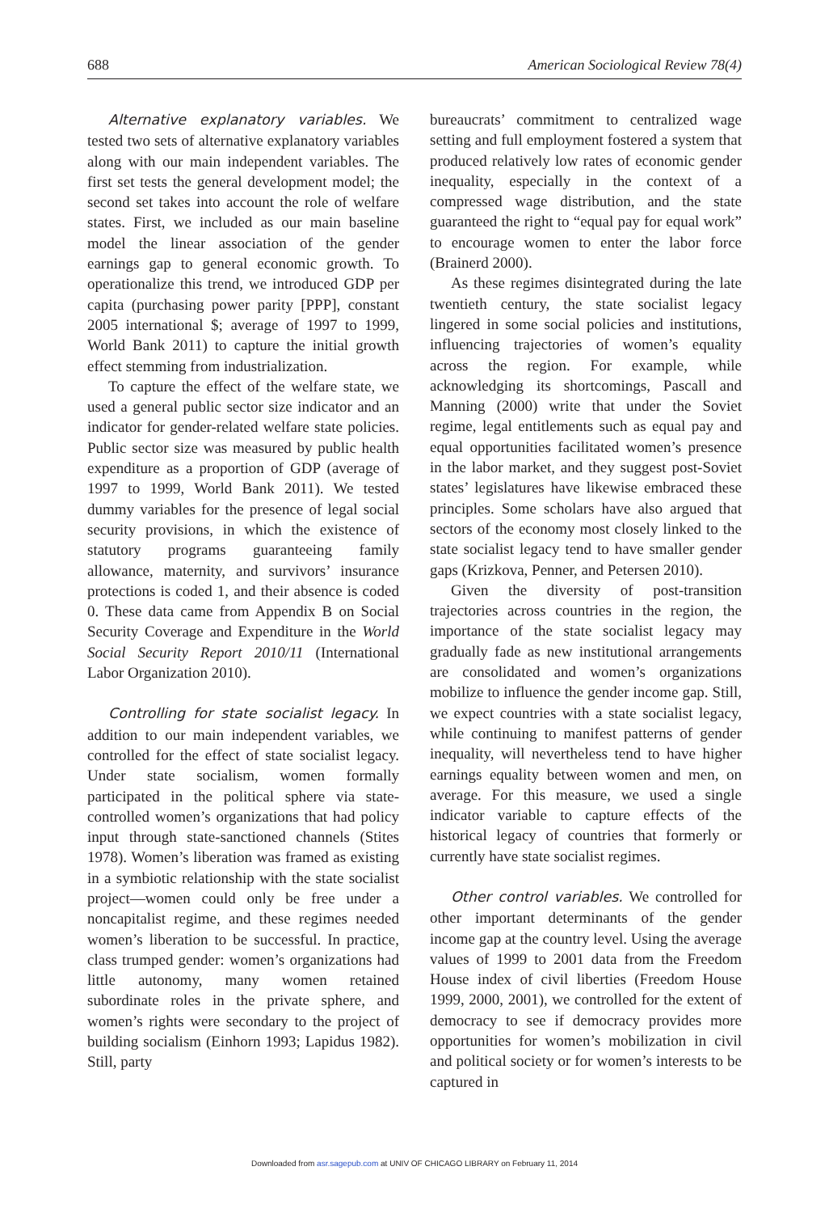688 American Sociological Review 78(4)
Alternative explanatory variables. We tested two sets of alternative explanatory variables along with our main independent variables. The first set tests the general development model; the second set takes into account the role of welfare states. First, we included as our main baseline model the linear association of the gender earnings gap to general economic growth. To operationalize this trend, we introduced GDP per capita (purchasing power parity [PPP], constant 2005 international $; average of 1997 to 1999, World Bank 2011) to capture the initial growth effect stemming from industrialization.
To capture the effect of the welfare state, we used a general public sector size indicator and an indicator for gender-related welfare state policies. Public sector size was measured by public health expenditure as a proportion of GDP (average of 1997 to 1999, World Bank 2011). We tested dummy variables for the presence of legal social security provisions, in which the existence of statutory programs guaranteeing family allowance, maternity, and survivors’ insurance protections is coded 1, and their absence is coded 0. These data came from Appendix B on Social Security Coverage and Expenditure in the World Social Security Report 2010/11 (International Labor Organization 2010).
Controlling for state socialist legacy. In addition to our main independent variables, we controlled for the effect of state socialist legacy. Under state socialism, women formally participated in the political sphere via state-controlled women’s organizations that had policy input through state-sanctioned channels (Stites 1978). Women’s liberation was framed as existing in a symbiotic relationship with the state socialist project—women could only be free under a noncapitalist regime, and these regimes needed women’s liberation to be successful. In practice, class trumped gender: women’s organizations had little autonomy, many women retained subordinate roles in the private sphere, and women’s rights were secondary to the project of building socialism (Einhorn 1993; Lapidus 1982). Still, party
bureaucrats’ commitment to centralized wage setting and full employment fostered a system that produced relatively low rates of economic gender inequality, especially in the context of a compressed wage distribution, and the state guaranteed the right to “equal pay for equal work” to encourage women to enter the labor force (Brainerd 2000).
As these regimes disintegrated during the late twentieth century, the state socialist legacy lingered in some social policies and institutions, influencing trajectories of women’s equality across the region. For example, while acknowledging its shortcomings, Pascall and Manning (2000) write that under the Soviet regime, legal entitlements such as equal pay and equal opportunities facilitated women’s presence in the labor market, and they suggest post-Soviet states’ legislatures have likewise embraced these principles. Some scholars have also argued that sectors of the economy most closely linked to the state socialist legacy tend to have smaller gender gaps (Krizkova, Penner, and Petersen 2010).
Given the diversity of post-transition trajectories across countries in the region, the importance of the state socialist legacy may gradually fade as new institutional arrangements are consolidated and women’s organizations mobilize to influence the gender income gap. Still, we expect countries with a state socialist legacy, while continuing to manifest patterns of gender inequality, will nevertheless tend to have higher earnings equality between women and men, on average. For this measure, we used a single indicator variable to capture effects of the historical legacy of countries that formerly or currently have state socialist regimes.
Other control variables. We controlled for other important determinants of the gender income gap at the country level. Using the average values of 1999 to 2001 data from the Freedom House index of civil liberties (Freedom House 1999, 2000, 2001), we controlled for the extent of democracy to see if democracy provides more opportunities for women’s mobilization in civil and political society or for women’s interests to be captured in
Downloaded from asr.sagepub.com at UNIV OF CHICAGO LIBRARY on February 11, 2014